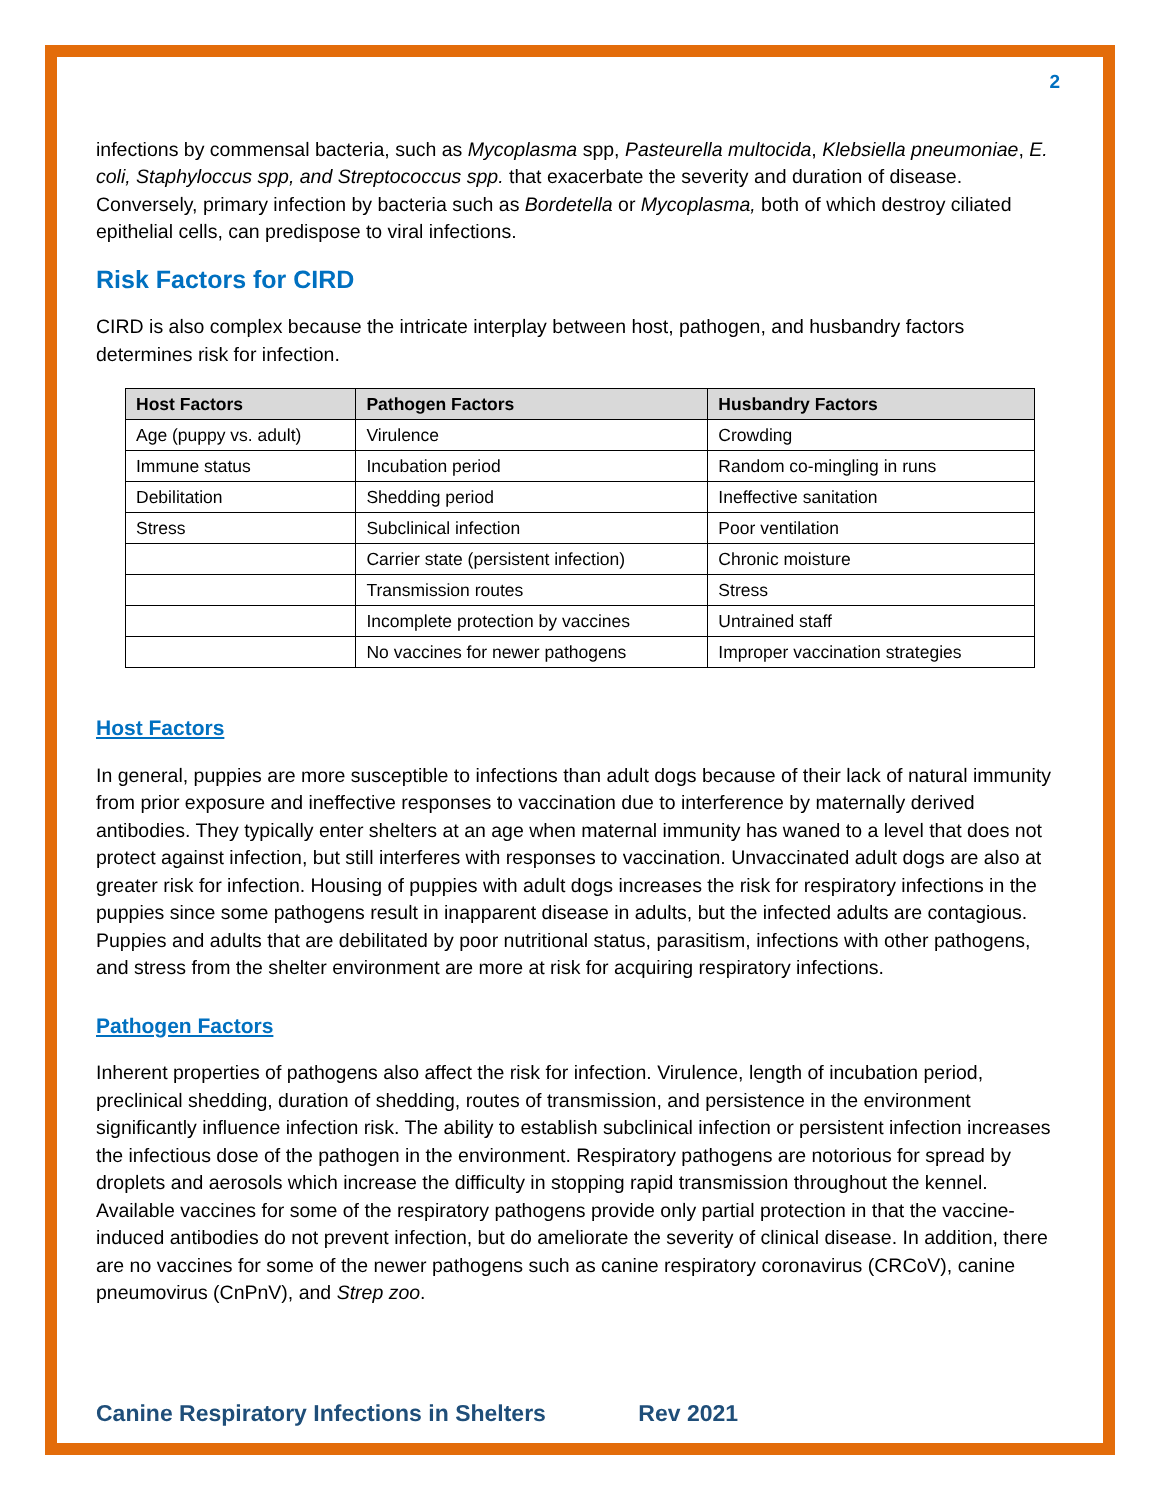2
infections by commensal bacteria, such as Mycoplasma spp, Pasteurella multocida, Klebsiella pneumoniae, E. coli, Staphyloccus spp, and Streptococcus spp. that exacerbate the severity and duration of disease. Conversely, primary infection by bacteria such as Bordetella or Mycoplasma, both of which destroy ciliated epithelial cells, can predispose to viral infections.
Risk Factors for CIRD
CIRD is also complex because the intricate interplay between host, pathogen, and husbandry factors determines risk for infection.
| Host Factors | Pathogen Factors | Husbandry Factors |
| --- | --- | --- |
| Age (puppy vs. adult) | Virulence | Crowding |
| Immune status | Incubation period | Random co-mingling in runs |
| Debilitation | Shedding period | Ineffective sanitation |
| Stress | Subclinical infection | Poor ventilation |
| | Carrier state (persistent infection) | Chronic moisture |
| | Transmission routes | Stress |
| | Incomplete protection by vaccines | Untrained staff |
| | No vaccines for newer pathogens | Improper vaccination strategies |
Host Factors
In general, puppies are more susceptible to infections than adult dogs because of their lack of natural immunity from prior exposure and ineffective responses to vaccination due to interference by maternally derived antibodies. They typically enter shelters at an age when maternal immunity has waned to a level that does not protect against infection, but still interferes with responses to vaccination. Unvaccinated adult dogs are also at greater risk for infection. Housing of puppies with adult dogs increases the risk for respiratory infections in the puppies since some pathogens result in inapparent disease in adults, but the infected adults are contagious. Puppies and adults that are debilitated by poor nutritional status, parasitism, infections with other pathogens, and stress from the shelter environment are more at risk for acquiring respiratory infections.
Pathogen Factors
Inherent properties of pathogens also affect the risk for infection. Virulence, length of incubation period, preclinical shedding, duration of shedding, routes of transmission, and persistence in the environment significantly influence infection risk. The ability to establish subclinical infection or persistent infection increases the infectious dose of the pathogen in the environment. Respiratory pathogens are notorious for spread by droplets and aerosols which increase the difficulty in stopping rapid transmission throughout the kennel. Available vaccines for some of the respiratory pathogens provide only partial protection in that the vaccine-induced antibodies do not prevent infection, but do ameliorate the severity of clinical disease. In addition, there are no vaccines for some of the newer pathogens such as canine respiratory coronavirus (CRCoV), canine pneumovirus (CnPnV), and Strep zoo.
Canine Respiratory Infections in Shelters Rev 2021